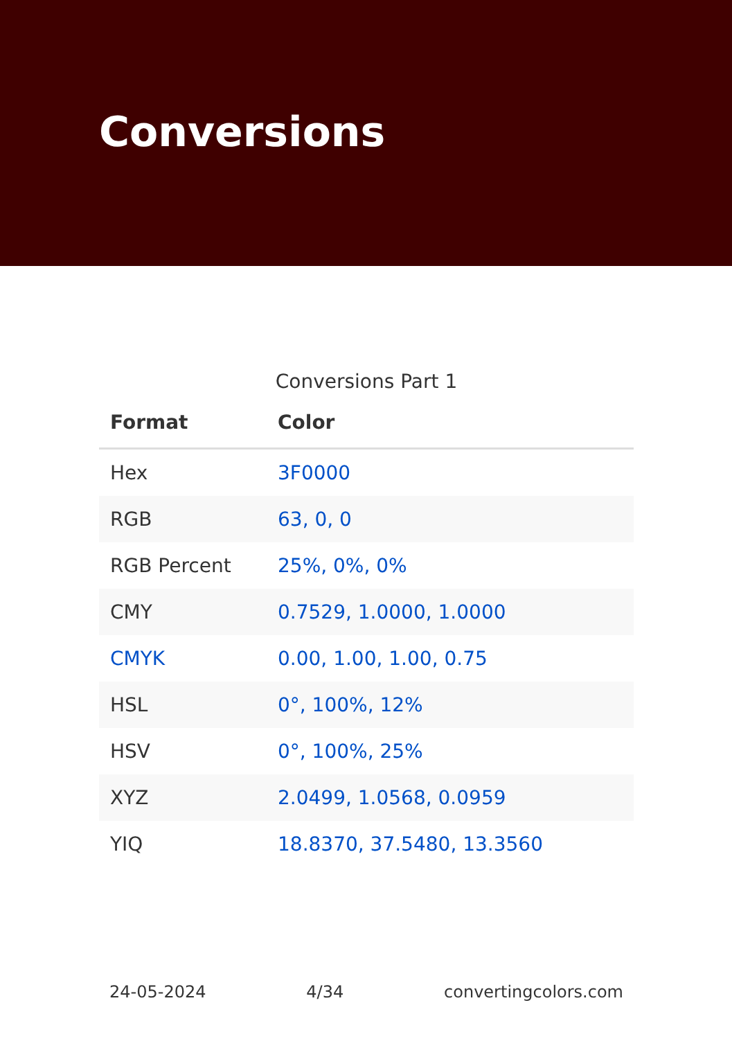Conversions
Conversions Part 1
| Format | Color |
| --- | --- |
| Hex | 3F0000 |
| RGB | 63, 0, 0 |
| RGB Percent | 25%, 0%, 0% |
| CMY | 0.7529, 1.0000, 1.0000 |
| CMYK | 0.00, 1.00, 1.00, 0.75 |
| HSL | 0°, 100%, 12% |
| HSV | 0°, 100%, 25% |
| XYZ | 2.0499, 1.0568, 0.0959 |
| YIQ | 18.8370, 37.5480, 13.3560 |
24-05-2024 4/34 convertingcolors.com